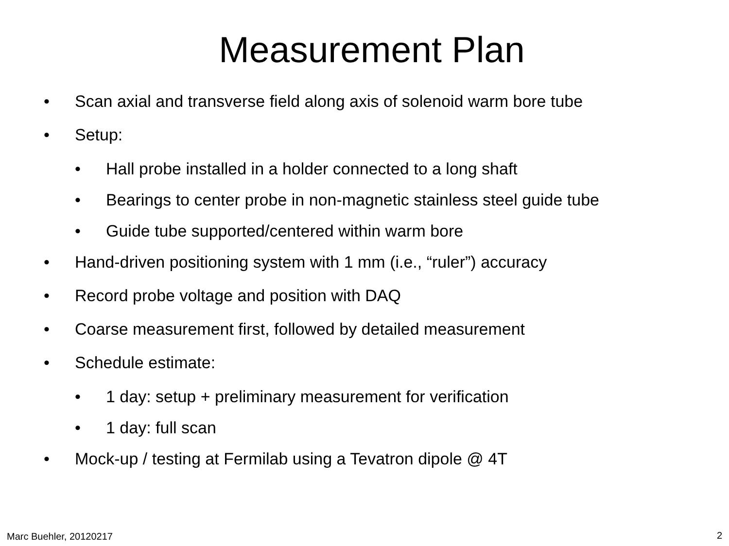Measurement Plan
• Scan axial and transverse field along axis of solenoid warm bore tube
• Setup:
• Hall probe installed in a holder connected to a long shaft
• Bearings to center probe in non-magnetic stainless steel guide tube
• Guide tube supported/centered within warm bore
• Hand-driven positioning system with 1 mm (i.e., “ruler”) accuracy
• Record probe voltage and position with DAQ
• Coarse measurement first, followed by detailed measurement
• Schedule estimate:
• 1 day: setup + preliminary measurement for verification
• 1 day: full scan
• Mock-up / testing at Fermilab using a Tevatron dipole @ 4T
Marc Buehler, 20120217 2